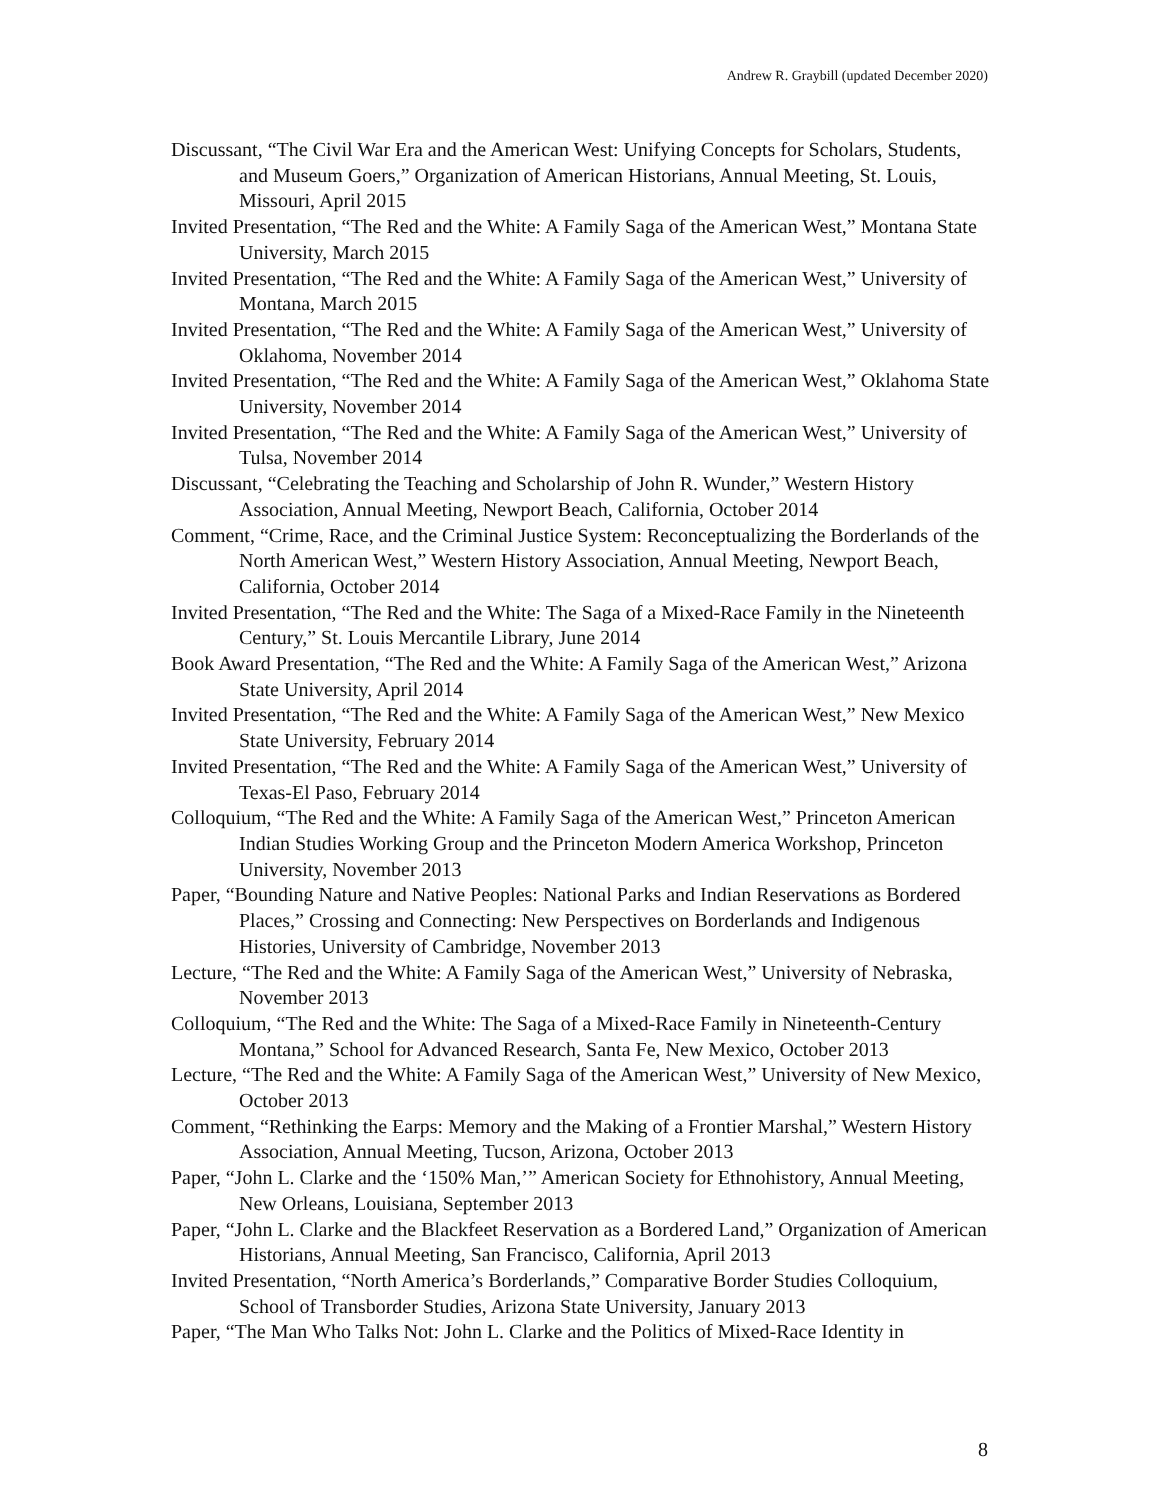Andrew R. Graybill (updated December 2020)
Discussant, “The Civil War Era and the American West: Unifying Concepts for Scholars, Students, and Museum Goers,” Organization of American Historians, Annual Meeting, St. Louis, Missouri, April 2015
Invited Presentation, “The Red and the White: A Family Saga of the American West,” Montana State University, March 2015
Invited Presentation, “The Red and the White: A Family Saga of the American West,” University of Montana, March 2015
Invited Presentation, “The Red and the White: A Family Saga of the American West,” University of Oklahoma, November 2014
Invited Presentation, “The Red and the White: A Family Saga of the American West,” Oklahoma State University, November 2014
Invited Presentation, “The Red and the White: A Family Saga of the American West,” University of Tulsa, November 2014
Discussant, “Celebrating the Teaching and Scholarship of John R. Wunder,” Western History Association, Annual Meeting, Newport Beach, California, October 2014
Comment, “Crime, Race, and the Criminal Justice System: Reconceptualizing the Borderlands of the North American West,” Western History Association, Annual Meeting, Newport Beach, California, October 2014
Invited Presentation, “The Red and the White: The Saga of a Mixed-Race Family in the Nineteenth Century,” St. Louis Mercantile Library, June 2014
Book Award Presentation, “The Red and the White: A Family Saga of the American West,” Arizona State University, April 2014
Invited Presentation, “The Red and the White: A Family Saga of the American West,” New Mexico State University, February 2014
Invited Presentation, “The Red and the White: A Family Saga of the American West,” University of Texas-El Paso, February 2014
Colloquium, “The Red and the White: A Family Saga of the American West,” Princeton American Indian Studies Working Group and the Princeton Modern America Workshop, Princeton University, November 2013
Paper, “Bounding Nature and Native Peoples: National Parks and Indian Reservations as Bordered Places,” Crossing and Connecting: New Perspectives on Borderlands and Indigenous Histories, University of Cambridge, November 2013
Lecture, “The Red and the White: A Family Saga of the American West,” University of Nebraska, November 2013
Colloquium, “The Red and the White: The Saga of a Mixed-Race Family in Nineteenth-Century Montana,” School for Advanced Research, Santa Fe, New Mexico, October 2013
Lecture, “The Red and the White: A Family Saga of the American West,” University of New Mexico, October 2013
Comment, “Rethinking the Earps: Memory and the Making of a Frontier Marshal,” Western History Association, Annual Meeting, Tucson, Arizona, October 2013
Paper, “John L. Clarke and the ‘150% Man,’” American Society for Ethnohistory, Annual Meeting, New Orleans, Louisiana, September 2013
Paper, “John L. Clarke and the Blackfeet Reservation as a Bordered Land,” Organization of American Historians, Annual Meeting, San Francisco, California, April 2013
Invited Presentation, “North America’s Borderlands,” Comparative Border Studies Colloquium, School of Transborder Studies, Arizona State University, January 2013
Paper, “The Man Who Talks Not: John L. Clarke and the Politics of Mixed-Race Identity in
8